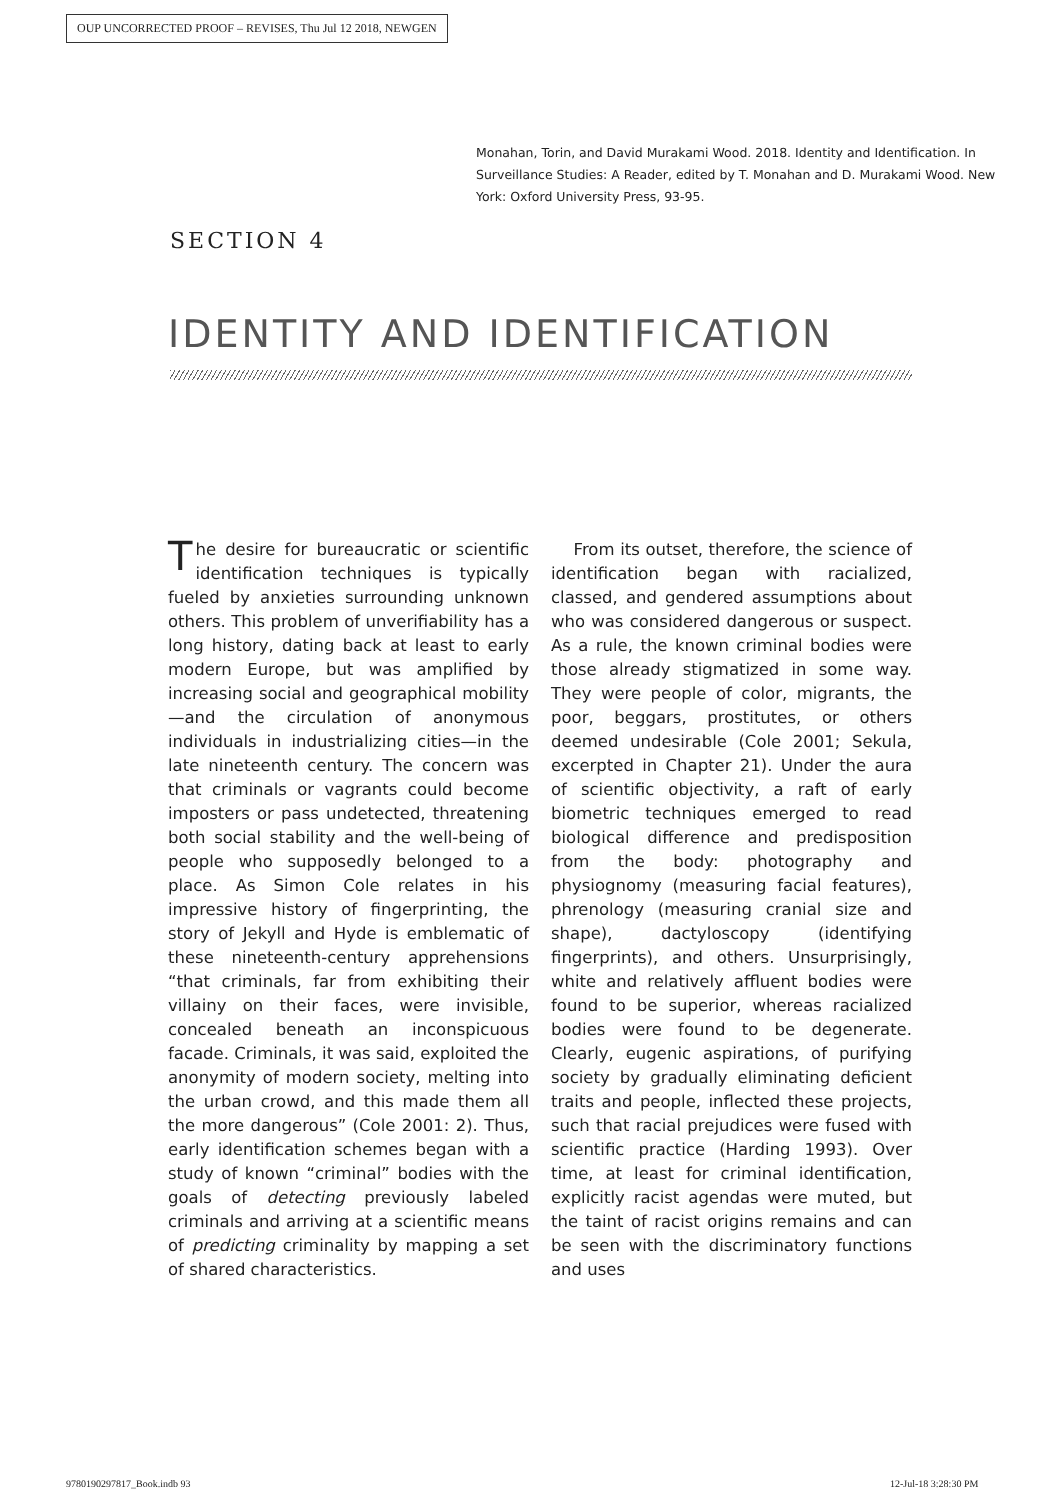OUP UNCORRECTED PROOF – REVISES, Thu Jul 12 2018, NEWGEN
Monahan, Torin, and David Murakami Wood. 2018. Identity and Identification. In Surveillance Studies: A Reader, edited by T. Monahan and D. Murakami Wood. New York: Oxford University Press, 93-95.
SECTION 4
IDENTITY AND IDENTIFICATION
The desire for bureaucratic or scientific identification techniques is typically fueled by anxieties surrounding unknown others. This problem of unverifiability has a long history, dating back at least to early modern Europe, but was amplified by increasing social and geographical mobility—and the circulation of anonymous individuals in industrializing cities—in the late nineteenth century. The concern was that criminals or vagrants could become imposters or pass undetected, threatening both social stability and the well-being of people who supposedly belonged to a place. As Simon Cole relates in his impressive history of fingerprinting, the story of Jekyll and Hyde is emblematic of these nineteenth-century apprehensions “that criminals, far from exhibiting their villainy on their faces, were invisible, concealed beneath an inconspicuous facade. Criminals, it was said, exploited the anonymity of modern society, melting into the urban crowd, and this made them all the more dangerous” (Cole 2001: 2). Thus, early identification schemes began with a study of known “criminal” bodies with the goals of detecting previously labeled criminals and arriving at a scientific means of predicting criminality by mapping a set of shared characteristics.
From its outset, therefore, the science of identification began with racialized, classed, and gendered assumptions about who was considered dangerous or suspect. As a rule, the known criminal bodies were those already stigmatized in some way. They were people of color, migrants, the poor, beggars, prostitutes, or others deemed undesirable (Cole 2001; Sekula, excerpted in Chapter 21). Under the aura of scientific objectivity, a raft of early biometric techniques emerged to read biological difference and predisposition from the body: photography and physiognomy (measuring facial features), phrenology (measuring cranial size and shape), dactyloscopy (identifying fingerprints), and others. Unsurprisingly, white and relatively affluent bodies were found to be superior, whereas racialized bodies were found to be degenerate. Clearly, eugenic aspirations, of purifying society by gradually eliminating deficient traits and people, inflected these projects, such that racial prejudices were fused with scientific practice (Harding 1993). Over time, at least for criminal identification, explicitly racist agendas were muted, but the taint of racist origins remains and can be seen with the discriminatory functions and uses
9780190297817_Book.indb 93 12-Jul-18 3:28:30 PM